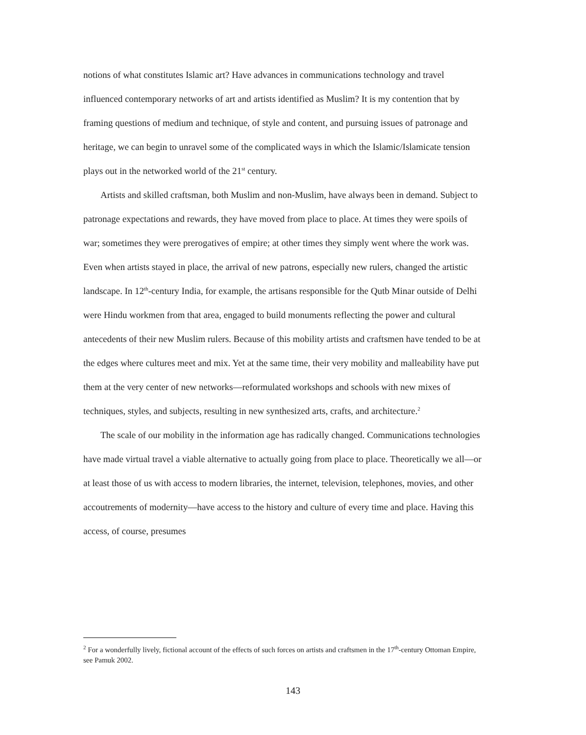notions of what constitutes Islamic art? Have advances in communications technology and travel influenced contemporary networks of art and artists identified as Muslim? It is my contention that by framing questions of medium and technique, of style and content, and pursuing issues of patronage and heritage, we can begin to unravel some of the complicated ways in which the Islamic/Islamicate tension plays out in the networked world of the 21<sup>st</sup> century.
Artists and skilled craftsman, both Muslim and non-Muslim, have always been in demand. Subject to patronage expectations and rewards, they have moved from place to place. At times they were spoils of war; sometimes they were prerogatives of empire; at other times they simply went where the work was. Even when artists stayed in place, the arrival of new patrons, especially new rulers, changed the artistic landscape. In 12<sup>th</sup>-century India, for example, the artisans responsible for the Qutb Minar outside of Delhi were Hindu workmen from that area, engaged to build monuments reflecting the power and cultural antecedents of their new Muslim rulers. Because of this mobility artists and craftsmen have tended to be at the edges where cultures meet and mix. Yet at the same time, their very mobility and malleability have put them at the very center of new networks—reformulated workshops and schools with new mixes of techniques, styles, and subjects, resulting in new synthesized arts, crafts, and architecture.<sup>2</sup>
The scale of our mobility in the information age has radically changed. Communications technologies have made virtual travel a viable alternative to actually going from place to place. Theoretically we all—or at least those of us with access to modern libraries, the internet, television, telephones, movies, and other accoutrements of modernity—have access to the history and culture of every time and place. Having this access, of course, presumes
<sup>2</sup> For a wonderfully lively, fictional account of the effects of such forces on artists and craftsmen in the 17<sup>th</sup>-century Ottoman Empire, see Pamuk 2002.
143